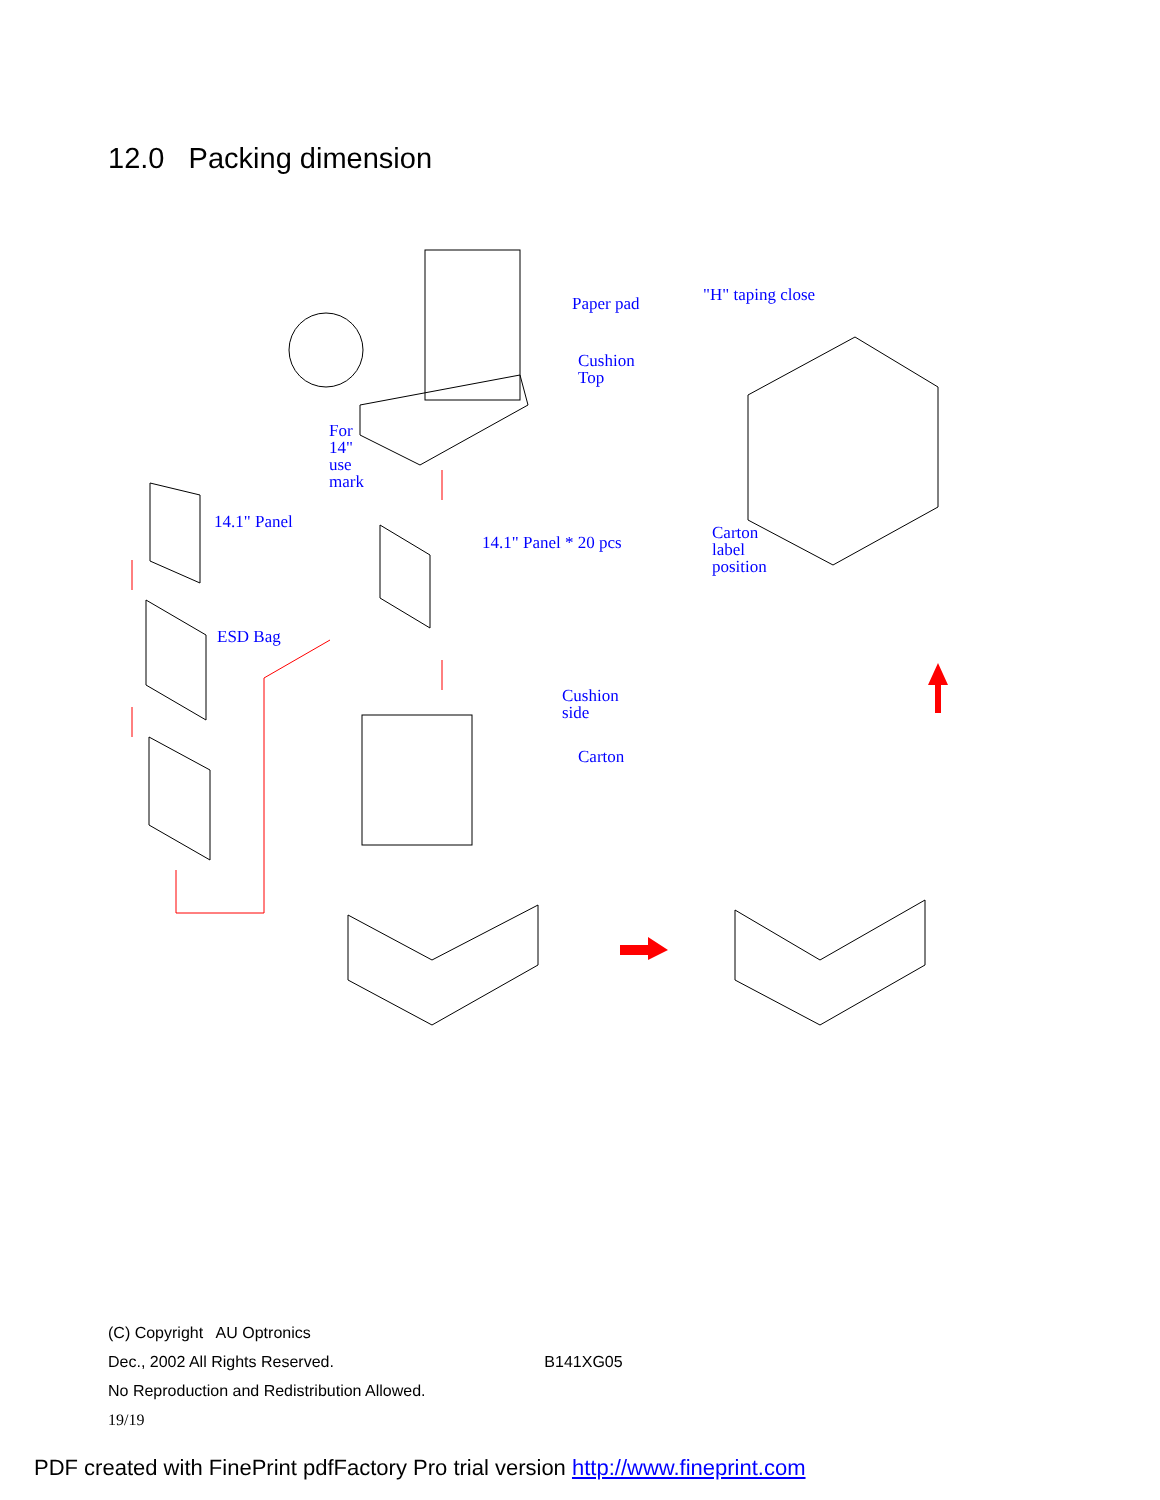12.0 Packing dimension
Paper pad
Cushion
Top
"H" taping close
For
14"
use
mark
14.1" Panel
14.1" Panel * 20 pcs
Carton
label
position
ESD Bag
Cushion
side
Carton
(C) Copyright AU Optronics
Dec., 2002 All Rights Reserved. B141XG05
No Reproduction and Redistribution Allowed.
19/19
PDF created with FinePrint pdfFactory Pro trial version http://www.fineprint.com